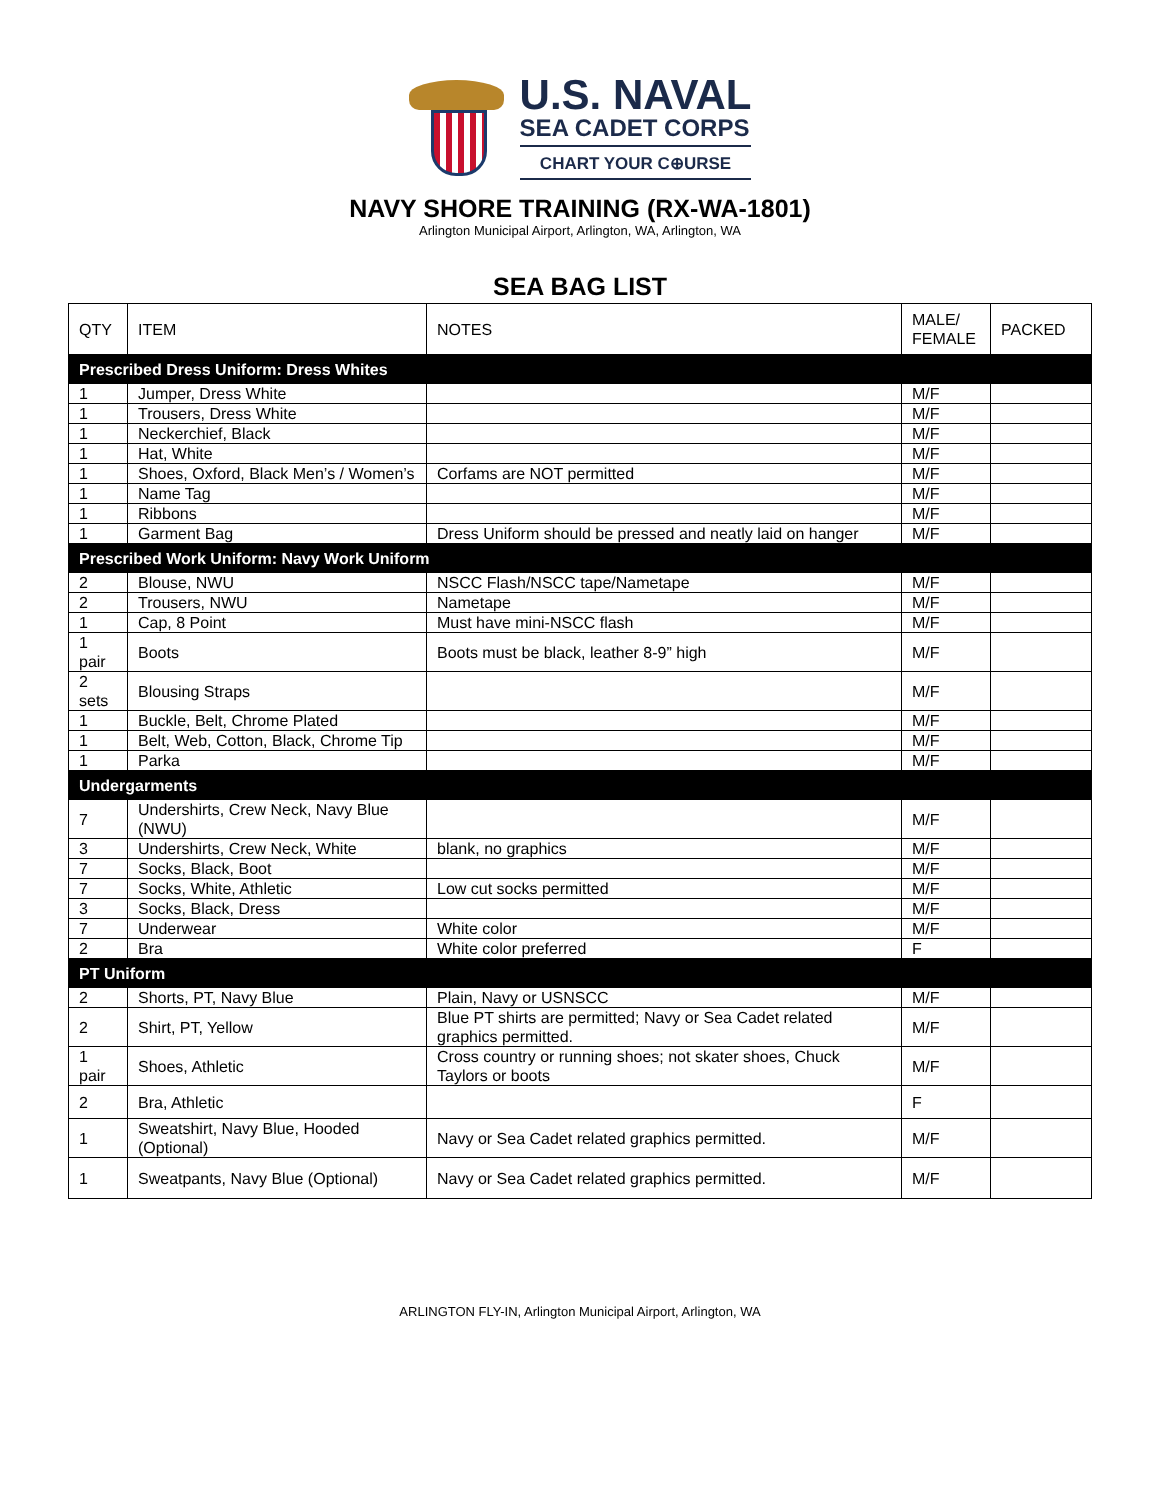U.S. NAVAL
SEA CADET CORPS
CHART YOUR C⊕URSE
NAVY SHORE TRAINING (RX-WA-1801)
Arlington Municipal Airport, Arlington, WA, Arlington, WA
SEA BAG LIST
| QTY | ITEM | NOTES | MALE/ FEMALE | PACKED |
| --- | --- | --- | --- | --- |
| Prescribed Dress Uniform: Dress Whites | | | | |
| 1 | Jumper, Dress White | | M/F | |
| 1 | Trousers, Dress White | | M/F | |
| 1 | Neckerchief, Black | | M/F | |
| 1 | Hat, White | | M/F | |
| 1 | Shoes, Oxford, Black Men’s / Women’s | Corfams are NOT permitted | M/F | |
| 1 | Name Tag | | M/F | |
| 1 | Ribbons | | M/F | |
| 1 | Garment Bag | Dress Uniform should be pressed and neatly laid on hanger | M/F | |
| Prescribed Work Uniform: Navy Work Uniform | | | | |
| 2 | Blouse, NWU | NSCC Flash/NSCC tape/Nametape | M/F | |
| 2 | Trousers, NWU | Nametape | M/F | |
| 1 | Cap, 8 Point | Must have mini-NSCC flash | M/F | |
| 1 pair | Boots | Boots must be black, leather 8-9” high | M/F | |
| 2 sets | Blousing Straps | | M/F | |
| 1 | Buckle, Belt, Chrome Plated | | M/F | |
| 1 | Belt, Web, Cotton, Black, Chrome Tip | | M/F | |
| 1 | Parka | | M/F | |
| Undergarments | | | | |
| 7 | Undershirts, Crew Neck, Navy Blue (NWU) | | M/F | |
| 3 | Undershirts, Crew Neck, White | blank, no graphics | M/F | |
| 7 | Socks, Black, Boot | | M/F | |
| 7 | Socks, White, Athletic | Low cut socks permitted | M/F | |
| 3 | Socks, Black, Dress | | M/F | |
| 7 | Underwear | White color | M/F | |
| 2 | Bra | White color preferred | F | |
| PT Uniform | | | | |
| 2 | Shorts, PT, Navy Blue | Plain, Navy or USNSCC | M/F | |
| 2 | Shirt, PT, Yellow | Blue PT shirts are permitted; Navy or Sea Cadet related graphics permitted. | M/F | |
| 1 pair | Shoes, Athletic | Cross country or running shoes; not skater shoes, Chuck Taylors or boots | M/F | |
| 2 | Bra, Athletic | | F | |
| 1 | Sweatshirt, Navy Blue, Hooded (Optional) | Navy or Sea Cadet related graphics permitted. | M/F | |
| 1 | Sweatpants, Navy Blue (Optional) | Navy or Sea Cadet related graphics permitted. | M/F | |
ARLINGTON FLY-IN, Arlington Municipal Airport, Arlington, WA